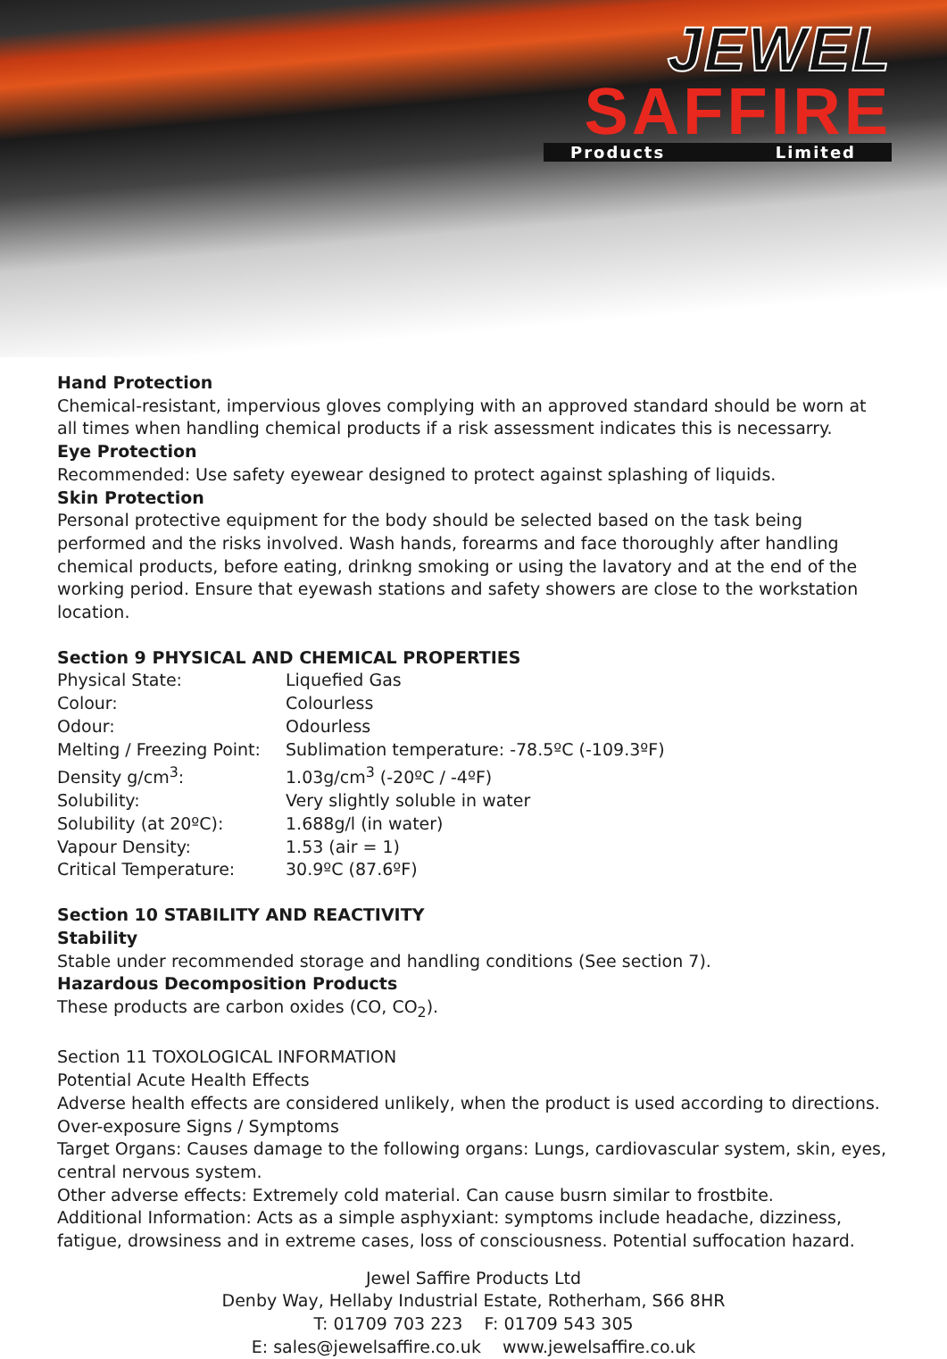JEWEL
SAFFIRE
Products Limited
Hand Protection
Chemical-resistant, impervious gloves complying with an approved standard should be worn at all times when handling chemical products if a risk assessment indicates this is necessarry.
Eye Protection
Recommended: Use safety eyewear designed to protect against splashing of liquids.
Skin Protection
Personal protective equipment for the body should be selected based on the task being performed and the risks involved. Wash hands, forearms and face thoroughly after handling chemical products, before eating, drinkng smoking or using the lavatory and at the end of the working period. Ensure that eyewash stations and safety showers are close to the workstation location.
Section 9 PHYSICAL AND CHEMICAL PROPERTIES
| Physical State: | Liquefied Gas |
| Colour: | Colourless |
| Odour: | Odourless |
| Melting / Freezing Point: | Sublimation temperature: -78.5ºC (-109.3ºF) |
| Density g/cm<sup>3</sup>: | 1.03g/cm<sup>3</sup> (-20ºC / -4ºF) |
| Solubility: | Very slightly soluble in water |
| Solubility (at 20ºC): | 1.688g/l (in water) |
| Vapour Density: | 1.53 (air = 1) |
| Critical Temperature: | 30.9ºC (87.6ºF) |
Section 10 STABILITY AND REACTIVITY
Stability
Stable under recommended storage and handling conditions (See section 7).
Hazardous Decomposition Products
These products are carbon oxides (CO, CO<sub>2</sub>).
Section 11 TOXOLOGICAL INFORMATION
Potential Acute Health Effects
Adverse health effects are considered unlikely, when the product is used according to directions.
Over-exposure Signs / Symptoms
Target Organs: Causes damage to the following organs: Lungs, cardiovascular system, skin, eyes, central nervous system.
Other adverse effects: Extremely cold material. Can cause busrn similar to frostbite.
Additional Information: Acts as a simple asphyxiant: symptoms include headache, dizziness, fatigue, drowsiness and in extreme cases, loss of consciousness. Potential suffocation hazard.
Jewel Saffire Products Ltd
Denby Way, Hellaby Industrial Estate, Rotherham, S66 8HR
T: 01709 703 223 F: 01709 543 305
E: sales@jewelsaffire.co.uk www.jewelsaffire.co.uk